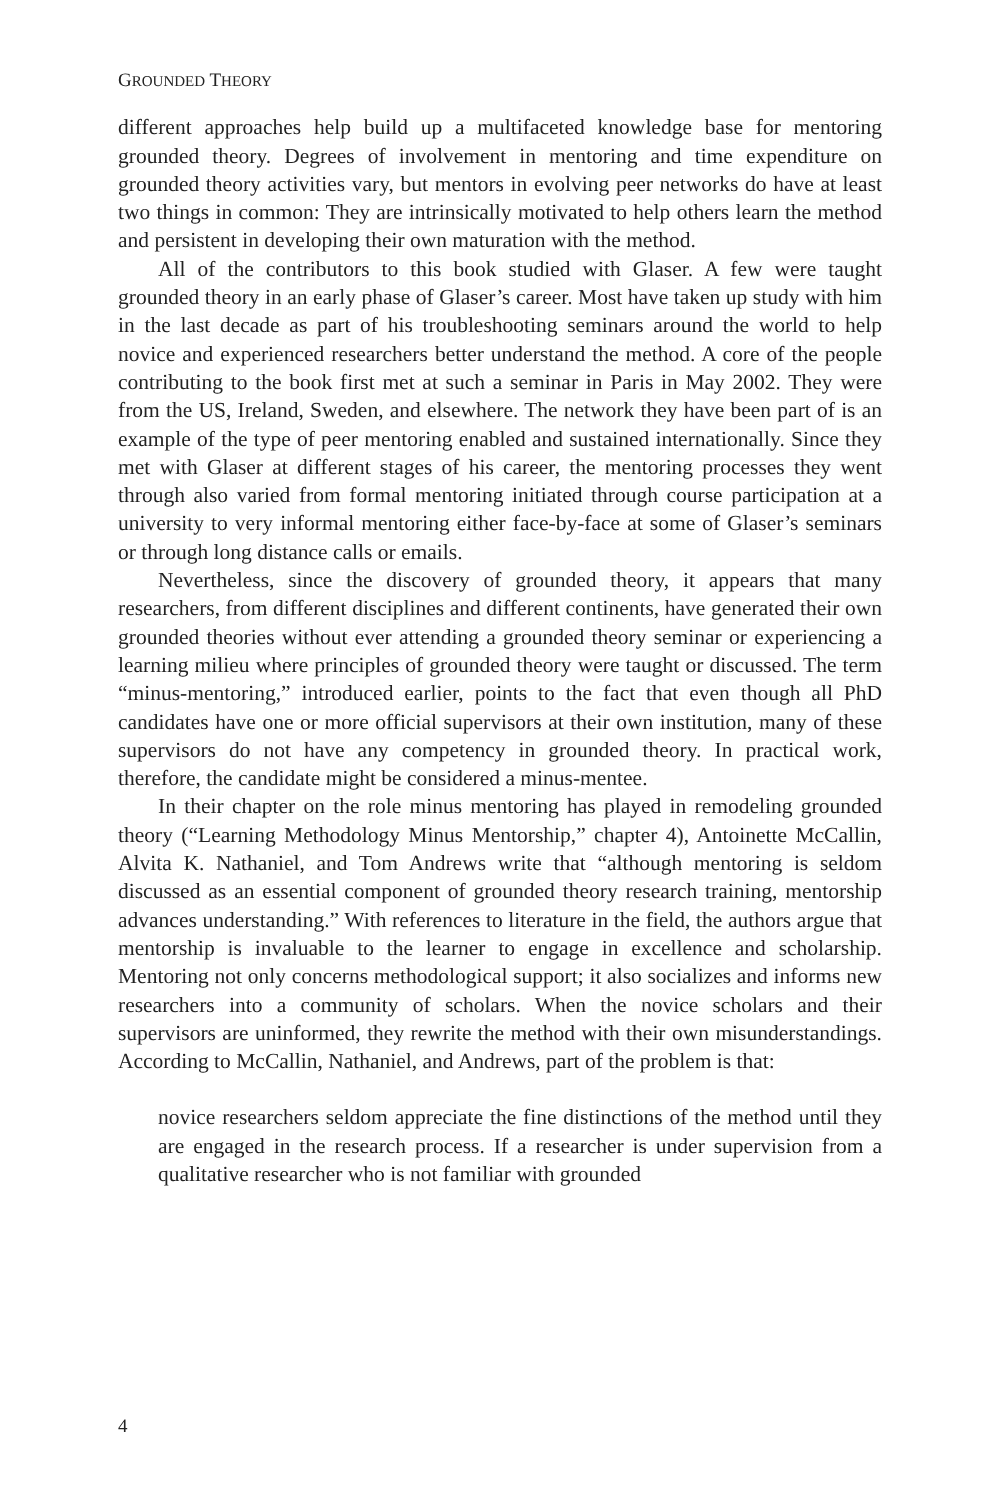GROUNDED THEORY
different approaches help build up a multifaceted knowledge base for mentoring grounded theory. Degrees of involvement in mentoring and time expenditure on grounded theory activities vary, but mentors in evolving peer networks do have at least two things in common: They are intrinsically motivated to help others learn the method and persistent in developing their own maturation with the method.
All of the contributors to this book studied with Glaser. A few were taught grounded theory in an early phase of Glaser’s career. Most have taken up study with him in the last decade as part of his troubleshooting seminars around the world to help novice and experienced researchers better understand the method. A core of the people contributing to the book first met at such a seminar in Paris in May 2002. They were from the US, Ireland, Sweden, and elsewhere. The network they have been part of is an example of the type of peer mentoring enabled and sustained internationally. Since they met with Glaser at different stages of his career, the mentoring processes they went through also varied from formal mentoring initiated through course participation at a university to very informal mentoring either face-by-face at some of Glaser’s seminars or through long distance calls or emails.
Nevertheless, since the discovery of grounded theory, it appears that many researchers, from different disciplines and different continents, have generated their own grounded theories without ever attending a grounded theory seminar or experiencing a learning milieu where principles of grounded theory were taught or discussed. The term “minus-mentoring,” introduced earlier, points to the fact that even though all PhD candidates have one or more official supervisors at their own institution, many of these supervisors do not have any competency in grounded theory. In practical work, therefore, the candidate might be considered a minus-mentee.
In their chapter on the role minus mentoring has played in remodeling grounded theory (“Learning Methodology Minus Mentorship,” chapter 4), Antoinette McCallin, Alvita K. Nathaniel, and Tom Andrews write that “although mentoring is seldom discussed as an essential component of grounded theory research training, mentorship advances understanding.” With references to literature in the field, the authors argue that mentorship is invaluable to the learner to engage in excellence and scholarship. Mentoring not only concerns methodological support; it also socializes and informs new researchers into a community of scholars. When the novice scholars and their supervisors are uninformed, they rewrite the method with their own misunderstandings. According to McCallin, Nathaniel, and Andrews, part of the problem is that:
novice researchers seldom appreciate the fine distinctions of the method until they are engaged in the research process. If a researcher is under supervision from a qualitative researcher who is not familiar with grounded
4